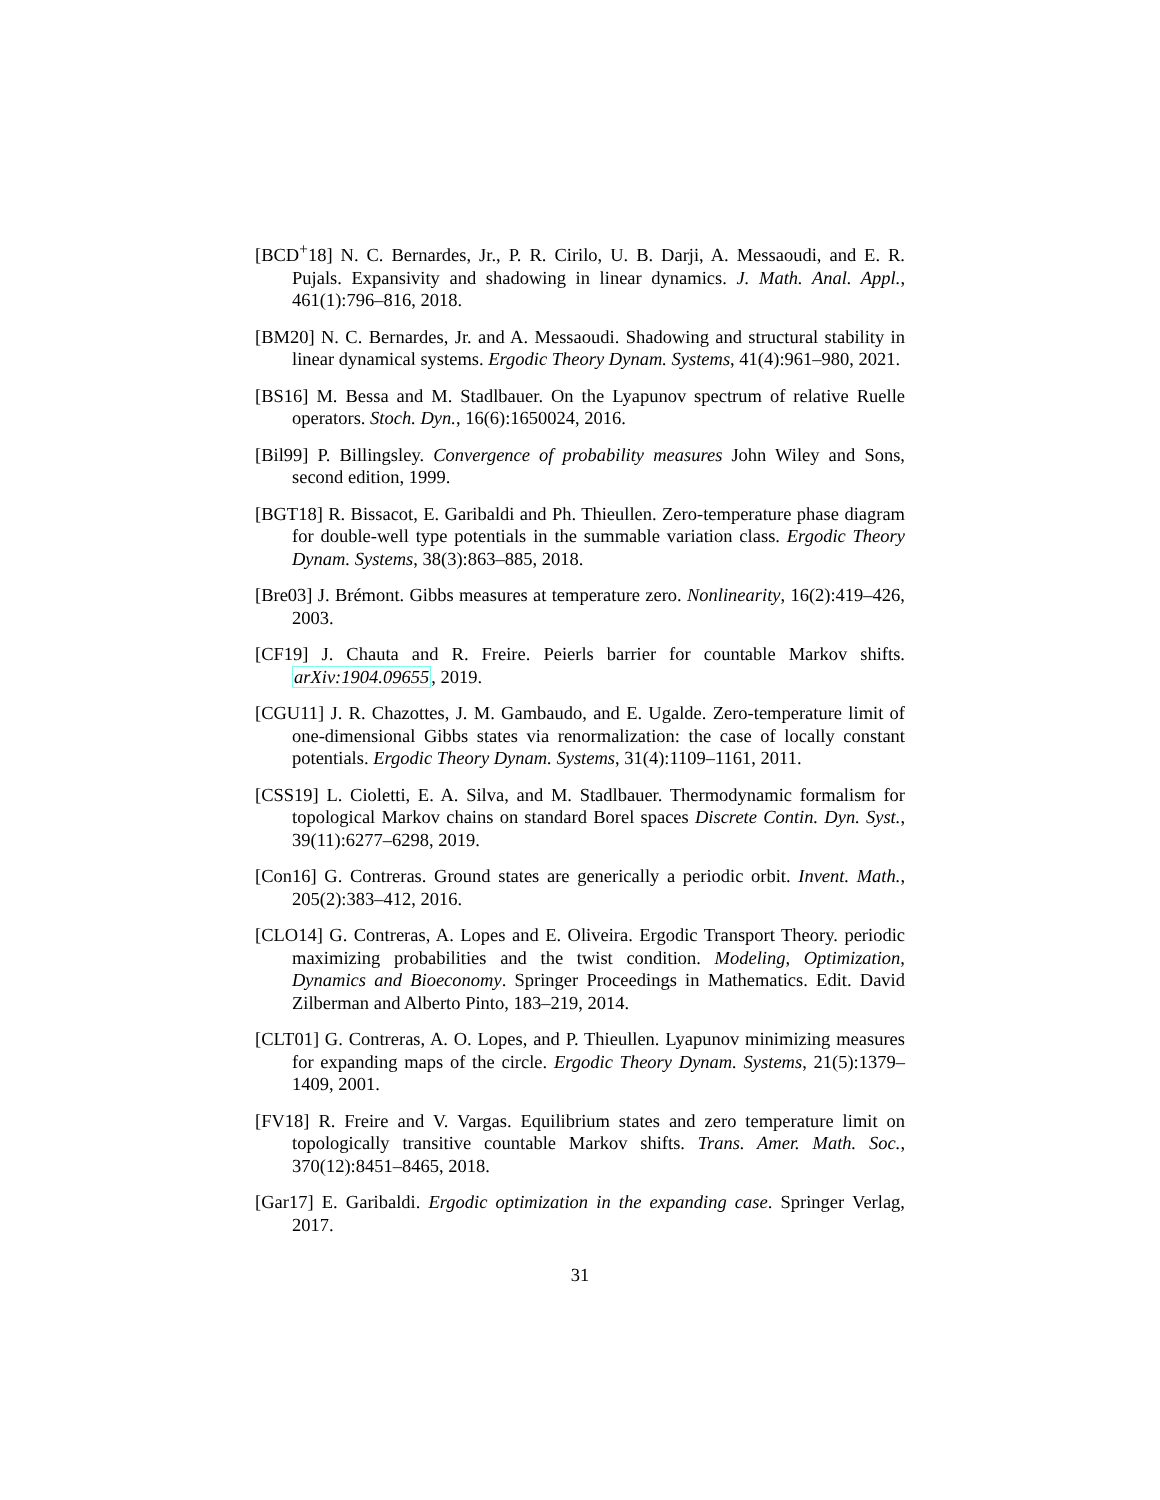[BCD<sup>+</sup>18] N. C. Bernardes, Jr., P. R. Cirilo, U. B. Darji, A. Messaoudi, and E. R. Pujals. Expansivity and shadowing in linear dynamics. J. Math. Anal. Appl., 461(1):796–816, 2018.
[BM20] N. C. Bernardes, Jr. and A. Messaoudi. Shadowing and structural stability in linear dynamical systems. Ergodic Theory Dynam. Systems, 41(4):961–980, 2021.
[BS16] M. Bessa and M. Stadlbauer. On the Lyapunov spectrum of relative Ruelle operators. Stoch. Dyn., 16(6):1650024, 2016.
[Bil99] P. Billingsley. Convergence of probability measures John Wiley and Sons, second edition, 1999.
[BGT18] R. Bissacot, E. Garibaldi and Ph. Thieullen. Zero-temperature phase diagram for double-well type potentials in the summable variation class. Ergodic Theory Dynam. Systems, 38(3):863–885, 2018.
[Bre03] J. Brémont. Gibbs measures at temperature zero. Nonlinearity, 16(2):419–426, 2003.
[CF19] J. Chauta and R. Freire. Peierls barrier for countable Markov shifts. arXiv:1904.09655, 2019.
[CGU11] J. R. Chazottes, J. M. Gambaudo, and E. Ugalde. Zero-temperature limit of one-dimensional Gibbs states via renormalization: the case of locally constant potentials. Ergodic Theory Dynam. Systems, 31(4):1109–1161, 2011.
[CSS19] L. Cioletti, E. A. Silva, and M. Stadlbauer. Thermodynamic formalism for topological Markov chains on standard Borel spaces Discrete Contin. Dyn. Syst., 39(11):6277–6298, 2019.
[Con16] G. Contreras. Ground states are generically a periodic orbit. Invent. Math., 205(2):383–412, 2016.
[CLO14] G. Contreras, A. Lopes and E. Oliveira. Ergodic Transport Theory. periodic maximizing probabilities and the twist condition. Modeling, Optimization, Dynamics and Bioeconomy. Springer Proceedings in Mathematics. Edit. David Zilberman and Alberto Pinto, 183–219, 2014.
[CLT01] G. Contreras, A. O. Lopes, and P. Thieullen. Lyapunov minimizing measures for expanding maps of the circle. Ergodic Theory Dynam. Systems, 21(5):1379–1409, 2001.
[FV18] R. Freire and V. Vargas. Equilibrium states and zero temperature limit on topologically transitive countable Markov shifts. Trans. Amer. Math. Soc., 370(12):8451–8465, 2018.
[Gar17] E. Garibaldi. Ergodic optimization in the expanding case. Springer Verlag, 2017.
31